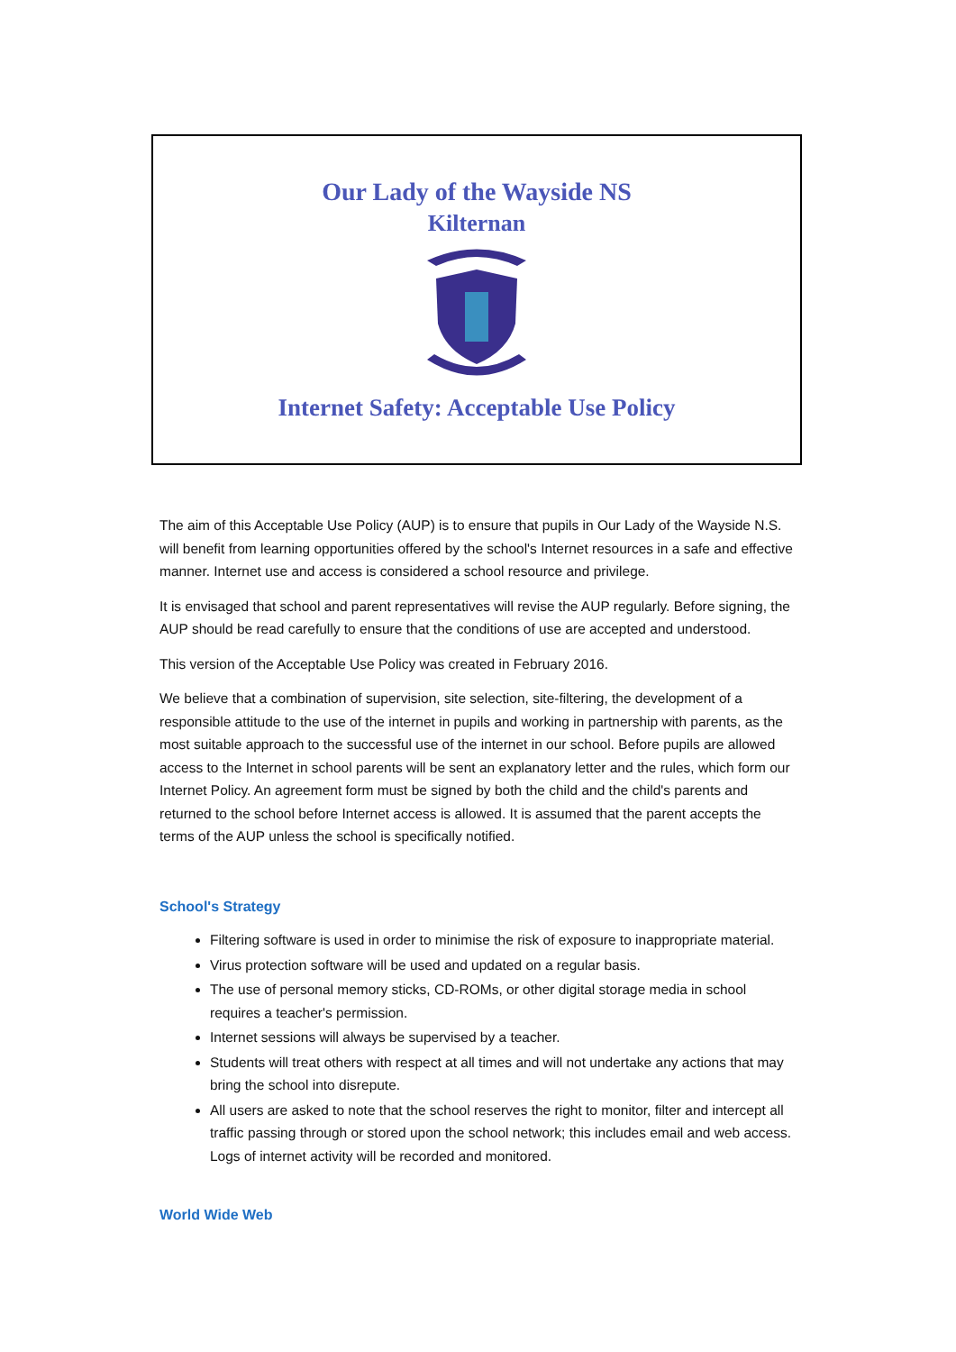Our Lady of the Wayside NS
Kilternan
Internet Safety: Acceptable Use Policy
The aim of this Acceptable Use Policy (AUP) is to ensure that pupils in Our Lady of the Wayside N.S. will benefit from learning opportunities offered by the school's Internet resources in a safe and effective manner. Internet use and access is considered a school resource and privilege.
It is envisaged that school and parent representatives will revise the AUP regularly. Before signing, the AUP should be read carefully to ensure that the conditions of use are accepted and understood.
This version of the Acceptable Use Policy was created in February 2016.
We believe that a combination of supervision, site selection, site-filtering, the development of a responsible attitude to the use of the internet in pupils and working in partnership with parents, as the most suitable approach to the successful use of the internet in our school. Before pupils are allowed access to the Internet in school parents will be sent an explanatory letter and the rules, which form our Internet Policy. An agreement form must be signed by both the child and the child's parents and returned to the school before Internet access is allowed. It is assumed that the parent accepts the terms of the AUP unless the school is specifically notified.
School's Strategy
Filtering software is used in order to minimise the risk of exposure to inappropriate material.
Virus protection software will be used and updated on a regular basis.
The use of personal memory sticks, CD-ROMs, or other digital storage media in school requires a teacher's permission.
Internet sessions will always be supervised by a teacher.
Students will treat others with respect at all times and will not undertake any actions that may bring the school into disrepute.
All users are asked to note that the school reserves the right to monitor, filter and intercept all traffic passing through or stored upon the school network; this includes email and web access. Logs of internet activity will be recorded and monitored.
World Wide Web